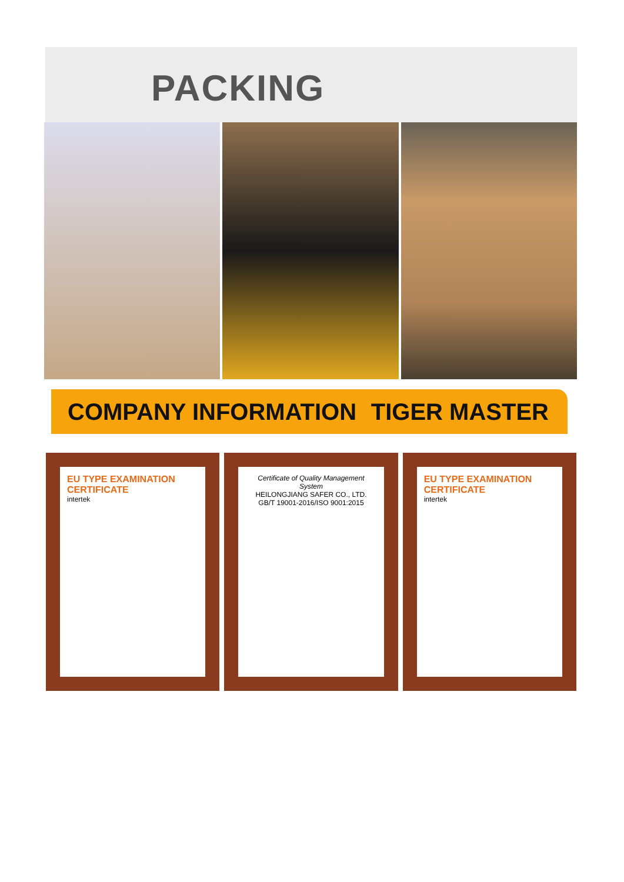PACKING
COMPANY INFORMATION TIGER MASTER
EU TYPE EXAMINATION CERTIFICATE
intertek
Certificate of Quality Management System
HEILONGJIANG SAFER CO., LTD.
GB/T 19001-2016/ISO 9001:2015
EU TYPE EXAMINATION CERTIFICATE
intertek